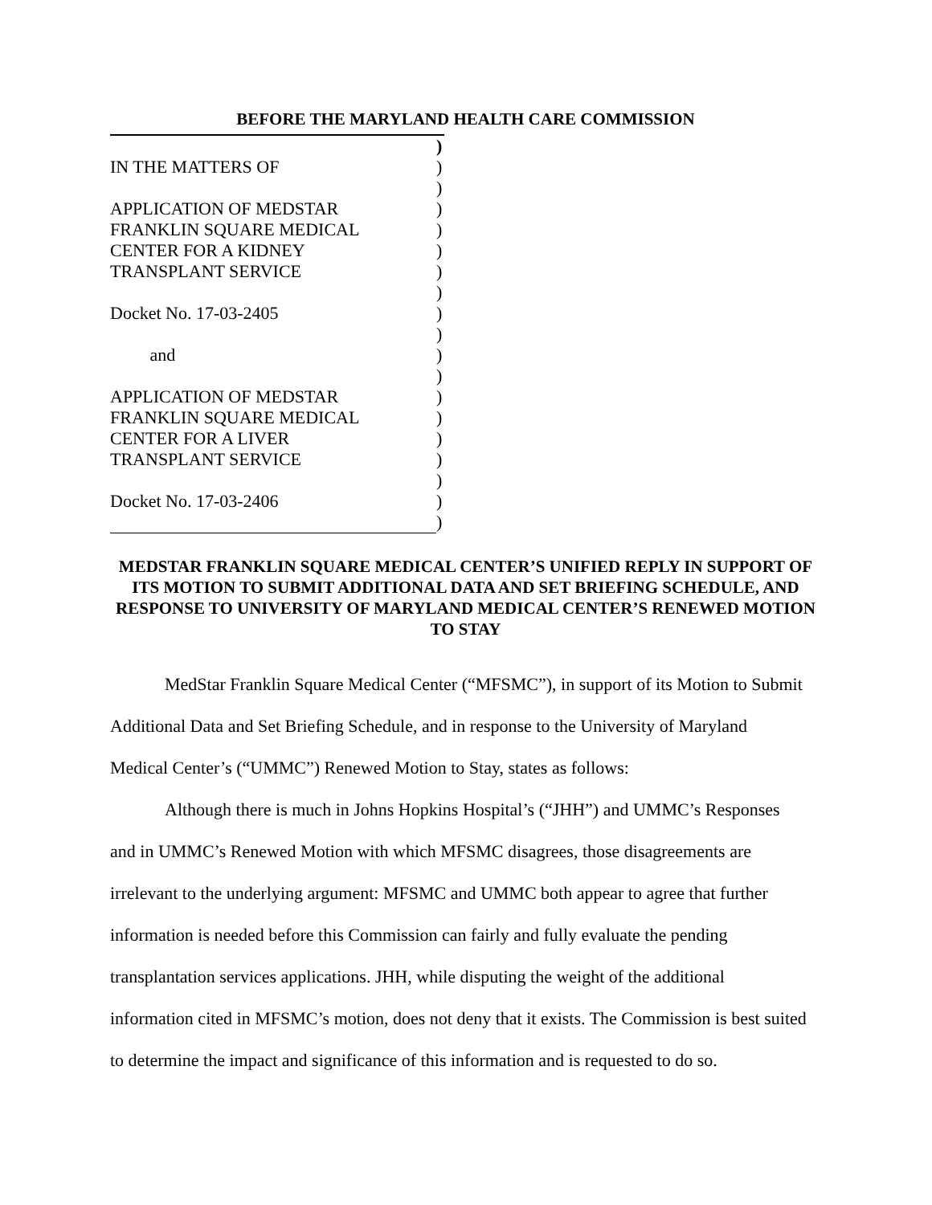BEFORE THE MARYLAND HEALTH CARE COMMISSION
)
IN THE MATTERS OF)
)
APPLICATION OF MEDSTAR)
FRANKLIN SQUARE MEDICAL)
CENTER FOR A KIDNEY)
TRANSPLANT SERVICE)
)
Docket No. 17-03-2405)
)
and)
)
APPLICATION OF MEDSTAR)
FRANKLIN SQUARE MEDICAL)
CENTER FOR A LIVER)
TRANSPLANT SERVICE)
)
Docket No. 17-03-2406)
)
MEDSTAR FRANKLIN SQUARE MEDICAL CENTER’S UNIFIED REPLY IN SUPPORT OF ITS MOTION TO SUBMIT ADDITIONAL DATA AND SET BRIEFING SCHEDULE, AND RESPONSE TO UNIVERSITY OF MARYLAND MEDICAL CENTER’S RENEWED MOTION TO STAY
MedStar Franklin Square Medical Center (“MFSMC”), in support of its Motion to Submit Additional Data and Set Briefing Schedule, and in response to the University of Maryland Medical Center’s (“UMMC”) Renewed Motion to Stay, states as follows:
Although there is much in Johns Hopkins Hospital’s (“JHH”) and UMMC’s Responses and in UMMC’s Renewed Motion with which MFSMC disagrees, those disagreements are irrelevant to the underlying argument: MFSMC and UMMC both appear to agree that further information is needed before this Commission can fairly and fully evaluate the pending transplantation services applications. JHH, while disputing the weight of the additional information cited in MFSMC’s motion, does not deny that it exists. The Commission is best suited to determine the impact and significance of this information and is requested to do so.